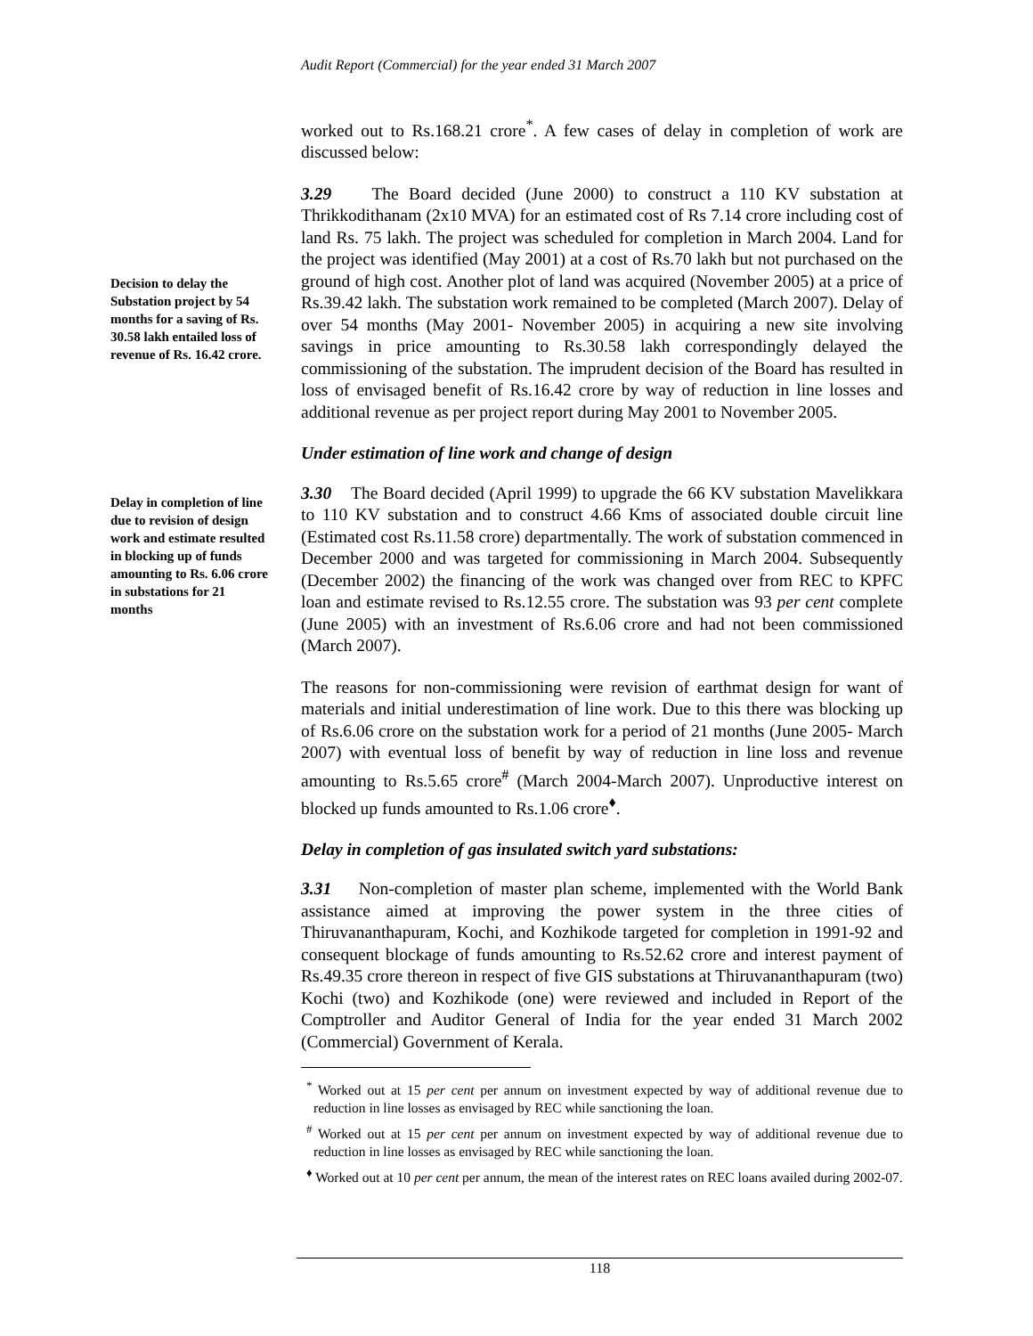Audit Report (Commercial) for the year ended 31 March 2007
Decision to delay the Substation project by 54 months for a saving of Rs. 30.58 lakh entailed loss of revenue of Rs. 16.42 crore.
Delay in completion of line due to revision of design work and estimate resulted in blocking up of funds amounting to Rs. 6.06 crore in substations for 21 months
worked out to Rs.168.21 crore<sup>*</sup>. A few cases of delay in completion of work are discussed below:
3.29 The Board decided (June 2000) to construct a 110 KV substation at Thrikkodithanam (2x10 MVA) for an estimated cost of Rs 7.14 crore including cost of land Rs. 75 lakh. The project was scheduled for completion in March 2004. Land for the project was identified (May 2001) at a cost of Rs.70 lakh but not purchased on the ground of high cost. Another plot of land was acquired (November 2005) at a price of Rs.39.42 lakh. The substation work remained to be completed (March 2007). Delay of over 54 months (May 2001- November 2005) in acquiring a new site involving savings in price amounting to Rs.30.58 lakh correspondingly delayed the commissioning of the substation. The imprudent decision of the Board has resulted in loss of envisaged benefit of Rs.16.42 crore by way of reduction in line losses and additional revenue as per project report during May 2001 to November 2005.
Under estimation of line work and change of design
3.30 The Board decided (April 1999) to upgrade the 66 KV substation Mavelikkara to 110 KV substation and to construct 4.66 Kms of associated double circuit line (Estimated cost Rs.11.58 crore) departmentally. The work of substation commenced in December 2000 and was targeted for commissioning in March 2004. Subsequently (December 2002) the financing of the work was changed over from REC to KPFC loan and estimate revised to Rs.12.55 crore. The substation was 93 per cent complete (June 2005) with an investment of Rs.6.06 crore and had not been commissioned (March 2007).
The reasons for non-commissioning were revision of earthmat design for want of materials and initial underestimation of line work. Due to this there was blocking up of Rs.6.06 crore on the substation work for a period of 21 months (June 2005- March 2007) with eventual loss of benefit by way of reduction in line loss and revenue amounting to Rs.5.65 crore<sup>#</sup> (March 2004-March 2007). Unproductive interest on blocked up funds amounted to Rs.1.06 crore<sup>♦</sup>.
Delay in completion of gas insulated switch yard substations:
3.31 Non-completion of master plan scheme, implemented with the World Bank assistance aimed at improving the power system in the three cities of Thiruvananthapuram, Kochi, and Kozhikode targeted for completion in 1991-92 and consequent blockage of funds amounting to Rs.52.62 crore and interest payment of Rs.49.35 crore thereon in respect of five GIS substations at Thiruvananthapuram (two) Kochi (two) and Kozhikode (one) were reviewed and included in Report of the Comptroller and Auditor General of India for the year ended 31 March 2002 (Commercial) Government of Kerala.
<sup>*</sup> Worked out at 15 per cent per annum on investment expected by way of additional revenue due to reduction in line losses as envisaged by REC while sanctioning the loan.
<sup>#</sup> Worked out at 15 per cent per annum on investment expected by way of additional revenue due to reduction in line losses as envisaged by REC while sanctioning the loan.
<sup>♦</sup> Worked out at 10 per cent per annum, the mean of the interest rates on REC loans availed during 2002-07.
118